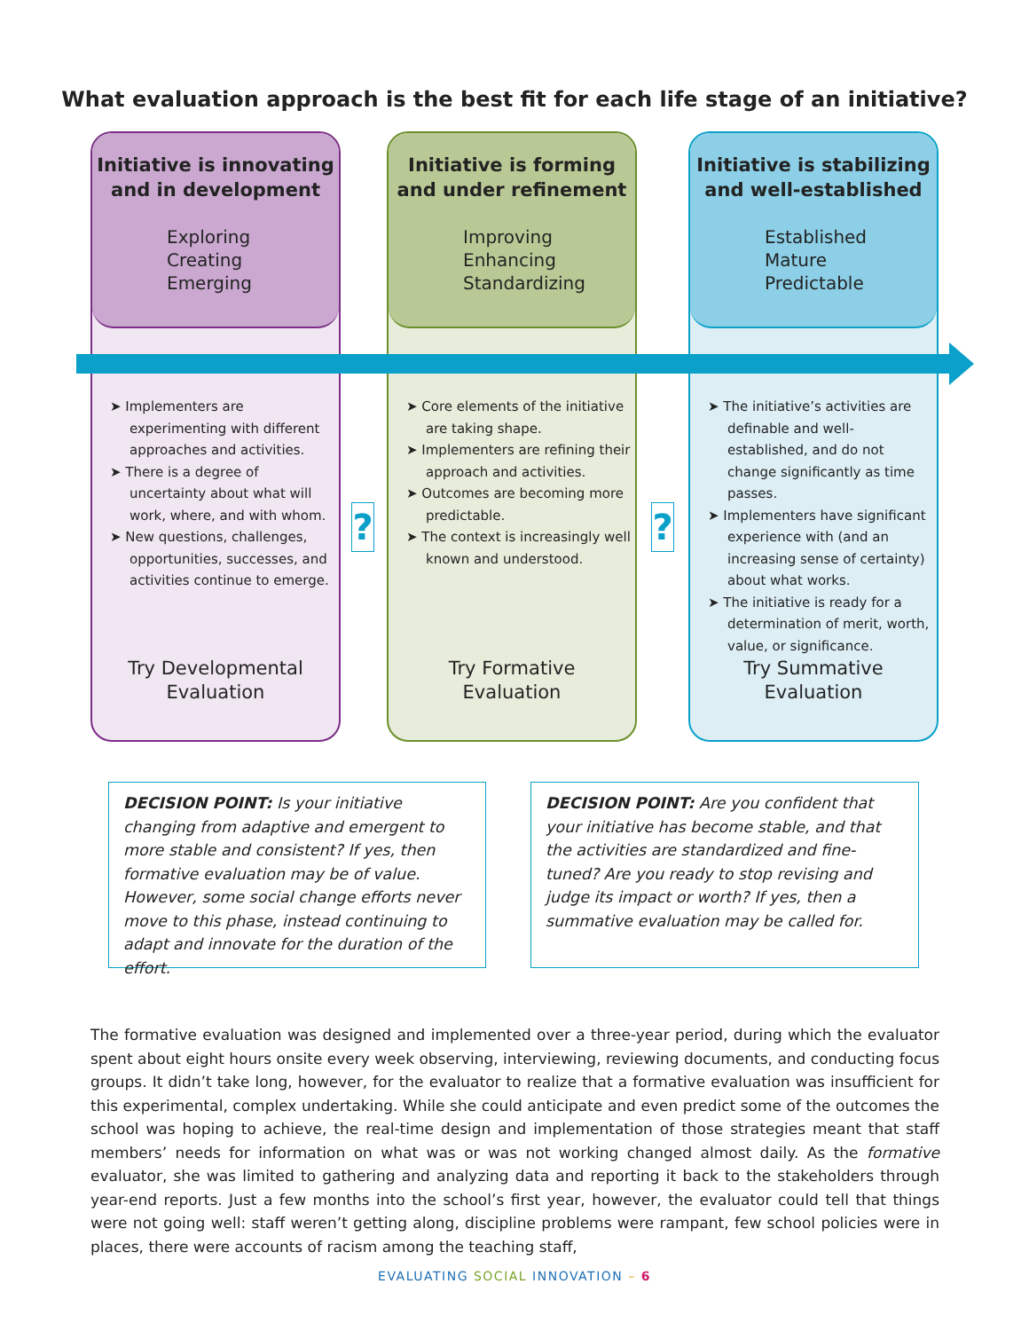What evaluation approach is the best fit for each life stage of an initiative?
Initiative is innovating and in development
Exploring
Creating
Emerging
➤ Implementers are experimenting with different approaches and activities.
➤ There is a degree of uncertainty about what will work, where, and with whom.
➤ New questions, challenges, opportunities, successes, and activities continue to emerge.
Try Developmental
Evaluation
Initiative is forming and under refinement
Improving
Enhancing
Standardizing
➤ Core elements of the initiative are taking shape.
➤ Implementers are refining their approach and activities.
➤ Outcomes are becoming more predictable.
➤ The context is increasingly well known and understood.
Try Formative
Evaluation
Initiative is stabilizing and well-established
Established
Mature
Predictable
➤ The initiative’s activities are definable and well- established, and do not change significantly as time passes.
➤ Implementers have significant experience with (and an increasing sense of certainty) about what works.
➤ The initiative is ready for a determination of merit, worth, value, or significance.
Try Summative
Evaluation
? ?
DECISION POINT: Is your initiative changing from adaptive and emergent to more stable and consistent? If yes, then formative evaluation may be of value. However, some social change efforts never move to this phase, instead continuing to adapt and innovate for the duration of the effort.
DECISION POINT: Are you confident that your initiative has become stable, and that the activities are standardized and fine-tuned? Are you ready to stop revising and judge its impact or worth? If yes, then a summative evaluation may be called for.
The formative evaluation was designed and implemented over a three-year period, during which the evaluator spent about eight hours onsite every week observing, interviewing, reviewing documents, and conducting focus groups. It didn’t take long, however, for the evaluator to realize that a formative evaluation was insufficient for this experimental, complex undertaking. While she could anticipate and even predict some of the outcomes the school was hoping to achieve, the real-time design and implementation of those strategies meant that staff members’ needs for information on what was or was not working changed almost daily. As the formative evaluator, she was limited to gathering and analyzing data and reporting it back to the stakeholders through year-end reports. Just a few months into the school’s first year, however, the evaluator could tell that things were not going well: staff weren’t getting along, discipline problems were rampant, few school policies were in places, there were accounts of racism among the teaching staff,
EVALUATING SOCIAL INNOVATION – 6